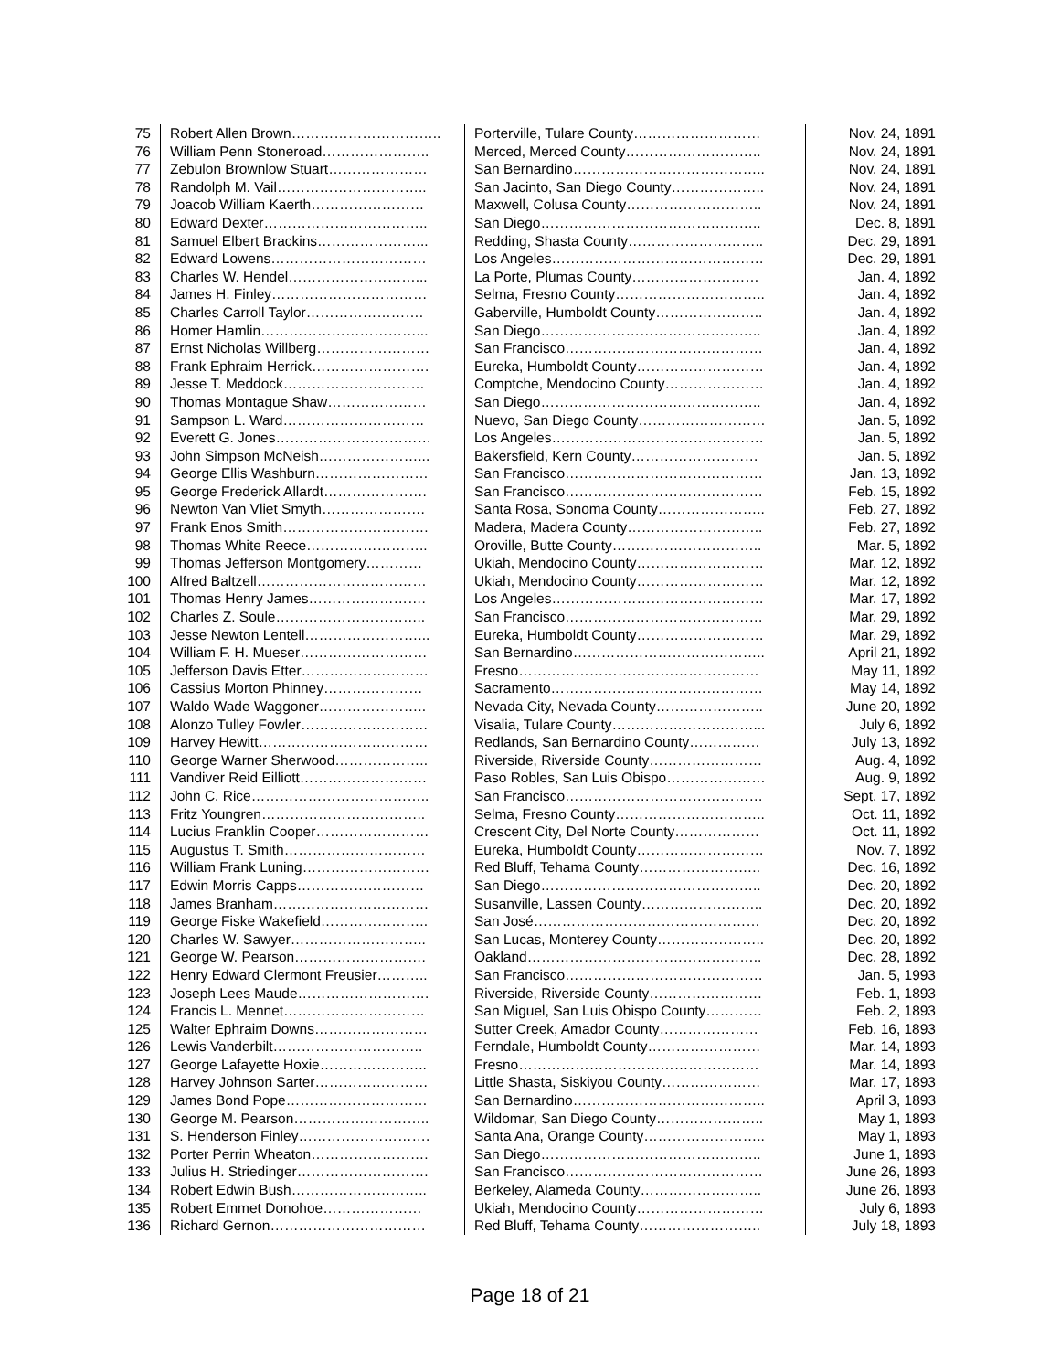| 75 | Robert Allen Brown………………………….. | Porterville, Tulare County……………………… | Nov. 24, 1891 |
| 76 | William Penn Stoneroad………………….. | Merced, Merced County……………………….. | Nov. 24, 1891 |
| 77 | Zebulon Brownlow Stuart………………… | San Bernardino………………………………….. | Nov. 24, 1891 |
| 78 | Randolph M. Vail………………………….. | San Jacinto, San Diego County……………….. | Nov. 24, 1891 |
| 79 | Joacob William Kaerth…………………… | Maxwell, Colusa County……………………….. | Nov. 24, 1891 |
| 80 | Edward Dexter…………………………….. | San Diego……………………………………….. | Dec. 8, 1891 |
| 81 | Samuel Elbert Brackins…………………... | Redding, Shasta County……………………….. | Dec. 29, 1891 |
| 82 | Edward Lowens…………………………… | Los Angeles……………………………………… | Dec. 29, 1891 |
| 83 | Charles W. Hendel………………………... | La Porte, Plumas County……………………… | Jan. 4, 1892 |
| 84 | James H. Finley…………………………… | Selma, Fresno County………………………….. | Jan. 4, 1892 |
| 85 | Charles Carroll Taylor……………………. | Gaberville, Humboldt County………………….. | Jan. 4, 1892 |
| 86 | Homer Hamlin……………………………... | San Diego……………………………………….. | Jan. 4, 1892 |
| 87 | Ernst Nicholas Willberg…………………… | San Francisco…………………………………… | Jan. 4, 1892 |
| 88 | Frank Ephraim Herrick……………………. | Eureka, Humboldt County……………………… | Jan. 4, 1892 |
| 89 | Jesse T. Meddock………………………… | Comptche, Mendocino County………………… | Jan. 4, 1892 |
| 90 | Thomas Montague Shaw………………… | San Diego……………………………………….. | Jan. 4, 1892 |
| 91 | Sampson L. Ward………………………… | Nuevo, San Diego County……………………… | Jan. 5, 1892 |
| 92 | Everett G. Jones…………………………… | Los Angeles……………………………………… | Jan. 5, 1892 |
| 93 | John Simpson McNeish…………………... | Bakersfield, Kern County……………………… | Jan. 5, 1892 |
| 94 | George Ellis Washburn…………………… | San Francisco…………………………………… | Jan. 13, 1892 |
| 95 | George Frederick Allardt…………………. | San Francisco…………………………………… | Feb. 15, 1892 |
| 96 | Newton Van Vliet Smyth…………………. | Santa Rosa, Sonoma County………………….. | Feb. 27, 1892 |
| 97 | Frank Enos Smith…………………………. | Madera, Madera County……………………….. | Feb. 27, 1892 |
| 98 | Thomas White Reece…………………….. | Oroville, Butte County………………………….. | Mar. 5, 1892 |
| 99 | Thomas Jefferson Montgomery………… | Ukiah, Mendocino County……………………… | Mar. 12, 1892 |
| 100 | Alfred Baltzell……………………………… | Ukiah, Mendocino County……………………… | Mar. 12, 1892 |
| 101 | Thomas Henry James……………………. | Los Angeles……………………………………… | Mar. 17, 1892 |
| 102 | Charles Z. Soule………………………….. | San Francisco…………………………………… | Mar. 29, 1892 |
| 103 | Jesse Newton Lentell……………………... | Eureka, Humboldt County……………………… | Mar. 29, 1892 |
| 104 | William F. H. Mueser……………………… | San Bernardino………………………………….. | April 21, 1892 |
| 105 | Jefferson Davis Etter……………………… | Fresno…………………………………………… | May 11, 1892 |
| 106 | Cassius Morton Phinney………………… | Sacramento……………………………………… | May 14, 1892 |
| 107 | Waldo Wade Waggoner………………….. | Nevada City, Nevada County………………….. | June 20, 1892 |
| 108 | Alonzo Tulley Fowler……………………… | Visalia, Tulare County…………………………... | July 6, 1892 |
| 109 | Harvey Hewitt……………………………… | Redlands, San Bernardino County…………… | July 13, 1892 |
| 110 | George Warner Sherwood……………….. | Riverside, Riverside County…………………… | Aug. 4, 1892 |
| 111 | Vandiver Reid Eilliott……………………… | Paso Robles, San Luis Obispo………………… | Aug. 9, 1892 |
| 112 | John C. Rice……………………………….. | San Francisco…………………………………… | Sept. 17, 1892 |
| 113 | Fritz Youngren…………………………….. | Selma, Fresno County………………………….. | Oct. 11, 1892 |
| 114 | Lucius Franklin Cooper…………………… | Crescent City, Del Norte County……………… | Oct. 11, 1892 |
| 115 | Augustus T. Smith………………………… | Eureka, Humboldt County……………………… | Nov. 7, 1892 |
| 116 | William Frank Luning……………………… | Red Bluff, Tehama County…………………….. | Dec. 16, 1892 |
| 117 | Edwin Morris Capps……………………… | San Diego……………………………………….. | Dec. 20, 1892 |
| 118 | James Branham…………………………… | Susanville, Lassen County…………………….. | Dec. 20, 1892 |
| 119 | George Fiske Wakefield………………….. | San José………………………………………… | Dec. 20, 1892 |
| 120 | Charles W. Sawyer……………………….. | San Lucas, Monterey County………………….. | Dec. 20, 1892 |
| 121 | George W. Pearson………………………. | Oakland………………………………………….. | Dec. 28, 1892 |
| 122 | Henry Edward Clermont Freusier……….. | San Francisco…………………………………… | Jan. 5, 1993 |
| 123 | Joseph Lees Maude………………………. | Riverside, Riverside County…………………… | Feb. 1, 1893 |
| 124 | Francis L. Mennet………………………… | San Miguel, San Luis Obispo County………… | Feb. 2, 1893 |
| 125 | Walter Ephraim Downs…………………… | Sutter Creek, Amador County………………… | Feb. 16, 1893 |
| 126 | Lewis Vanderbilt………………………….. | Ferndale, Humboldt County…………………… | Mar. 14, 1893 |
| 127 | George Lafayette Hoxie………………….. | Fresno…………………………………………… | Mar. 14, 1893 |
| 128 | Harvey Johnson Sarter…………………… | Little Shasta, Siskiyou County………………… | Mar. 17, 1893 |
| 129 | James Bond Pope………………………… | San Bernardino………………………………….. | April 3, 1893 |
| 130 | George M. Pearson……………………….. | Wildomar, San Diego County………………….. | May 1, 1893 |
| 131 | S. Henderson Finley………………………. | Santa Ana, Orange County…………………….. | May 1, 1893 |
| 132 | Porter Perrin Wheaton……………………. | San Diego……………………………………….. | June 1, 1893 |
| 133 | Julius H. Striedinger………………………. | San Francisco…………………………………… | June 26, 1893 |
| 134 | Robert Edwin Bush……………………….. | Berkeley, Alameda County…………………….. | June 26, 1893 |
| 135 | Robert Emmet Donohoe………………… | Ukiah, Mendocino County……………………… | July 6, 1893 |
| 136 | Richard Gernon…………………………… | Red Bluff, Tehama County…………………….. | July 18, 1893 |
Page 18 of 21